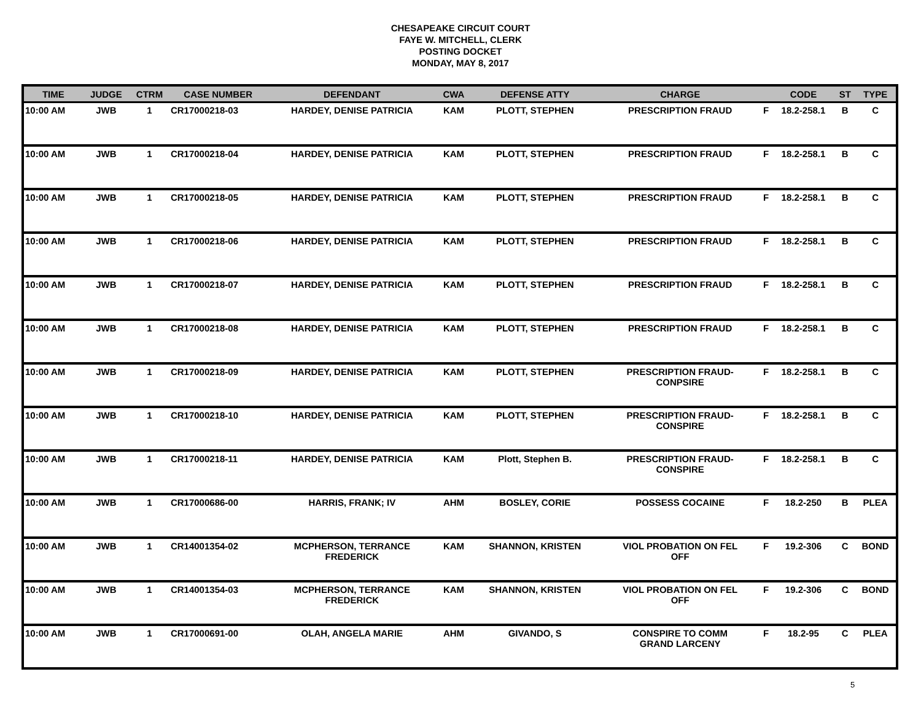CHESAPEAKE CIRCUIT COURT
FAYE W. MITCHELL, CLERK
POSTING DOCKET
MONDAY, MAY 8, 2017
| TIME | JUDGE | CTRM | CASE NUMBER | DEFENDANT | CWA | DEFENSE ATTY | CHARGE | | CODE | ST | TYPE |
| --- | --- | --- | --- | --- | --- | --- | --- | --- | --- | --- | --- |
| 10:00 AM | JWB | 1 | CR17000218-03 | HARDEY, DENISE PATRICIA | KAM | PLOTT, STEPHEN | PRESCRIPTION FRAUD | F | 18.2-258.1 | B | C |
| 10:00 AM | JWB | 1 | CR17000218-04 | HARDEY, DENISE PATRICIA | KAM | PLOTT, STEPHEN | PRESCRIPTION FRAUD | F | 18.2-258.1 | B | C |
| 10:00 AM | JWB | 1 | CR17000218-05 | HARDEY, DENISE PATRICIA | KAM | PLOTT, STEPHEN | PRESCRIPTION FRAUD | F | 18.2-258.1 | B | C |
| 10:00 AM | JWB | 1 | CR17000218-06 | HARDEY, DENISE PATRICIA | KAM | PLOTT, STEPHEN | PRESCRIPTION FRAUD | F | 18.2-258.1 | B | C |
| 10:00 AM | JWB | 1 | CR17000218-07 | HARDEY, DENISE PATRICIA | KAM | PLOTT, STEPHEN | PRESCRIPTION FRAUD | F | 18.2-258.1 | B | C |
| 10:00 AM | JWB | 1 | CR17000218-08 | HARDEY, DENISE PATRICIA | KAM | PLOTT, STEPHEN | PRESCRIPTION FRAUD | F | 18.2-258.1 | B | C |
| 10:00 AM | JWB | 1 | CR17000218-09 | HARDEY, DENISE PATRICIA | KAM | PLOTT, STEPHEN | PRESCRIPTION FRAUD- CONPSIRE | F | 18.2-258.1 | B | C |
| 10:00 AM | JWB | 1 | CR17000218-10 | HARDEY, DENISE PATRICIA | KAM | PLOTT, STEPHEN | PRESCRIPTION FRAUD- CONSPIRE | F | 18.2-258.1 | B | C |
| 10:00 AM | JWB | 1 | CR17000218-11 | HARDEY, DENISE PATRICIA | KAM | Plott, Stephen B. | PRESCRIPTION FRAUD- CONSPIRE | F | 18.2-258.1 | B | C |
| 10:00 AM | JWB | 1 | CR17000686-00 | HARRIS, FRANK; IV | AHM | BOSLEY, CORIE | POSSESS COCAINE | F | 18.2-250 | B | PLEA |
| 10:00 AM | JWB | 1 | CR14001354-02 | MCPHERSON, TERRANCE FREDERICK | KAM | SHANNON, KRISTEN | VIOL PROBATION ON FEL OFF | F | 19.2-306 | C | BOND |
| 10:00 AM | JWB | 1 | CR14001354-03 | MCPHERSON, TERRANCE FREDERICK | KAM | SHANNON, KRISTEN | VIOL PROBATION ON FEL OFF | F | 19.2-306 | C | BOND |
| 10:00 AM | JWB | 1 | CR17000691-00 | OLAH, ANGELA MARIE | AHM | GIVANDO, S | CONSPIRE TO COMM GRAND LARCENY | F | 18.2-95 | C | PLEA |
5